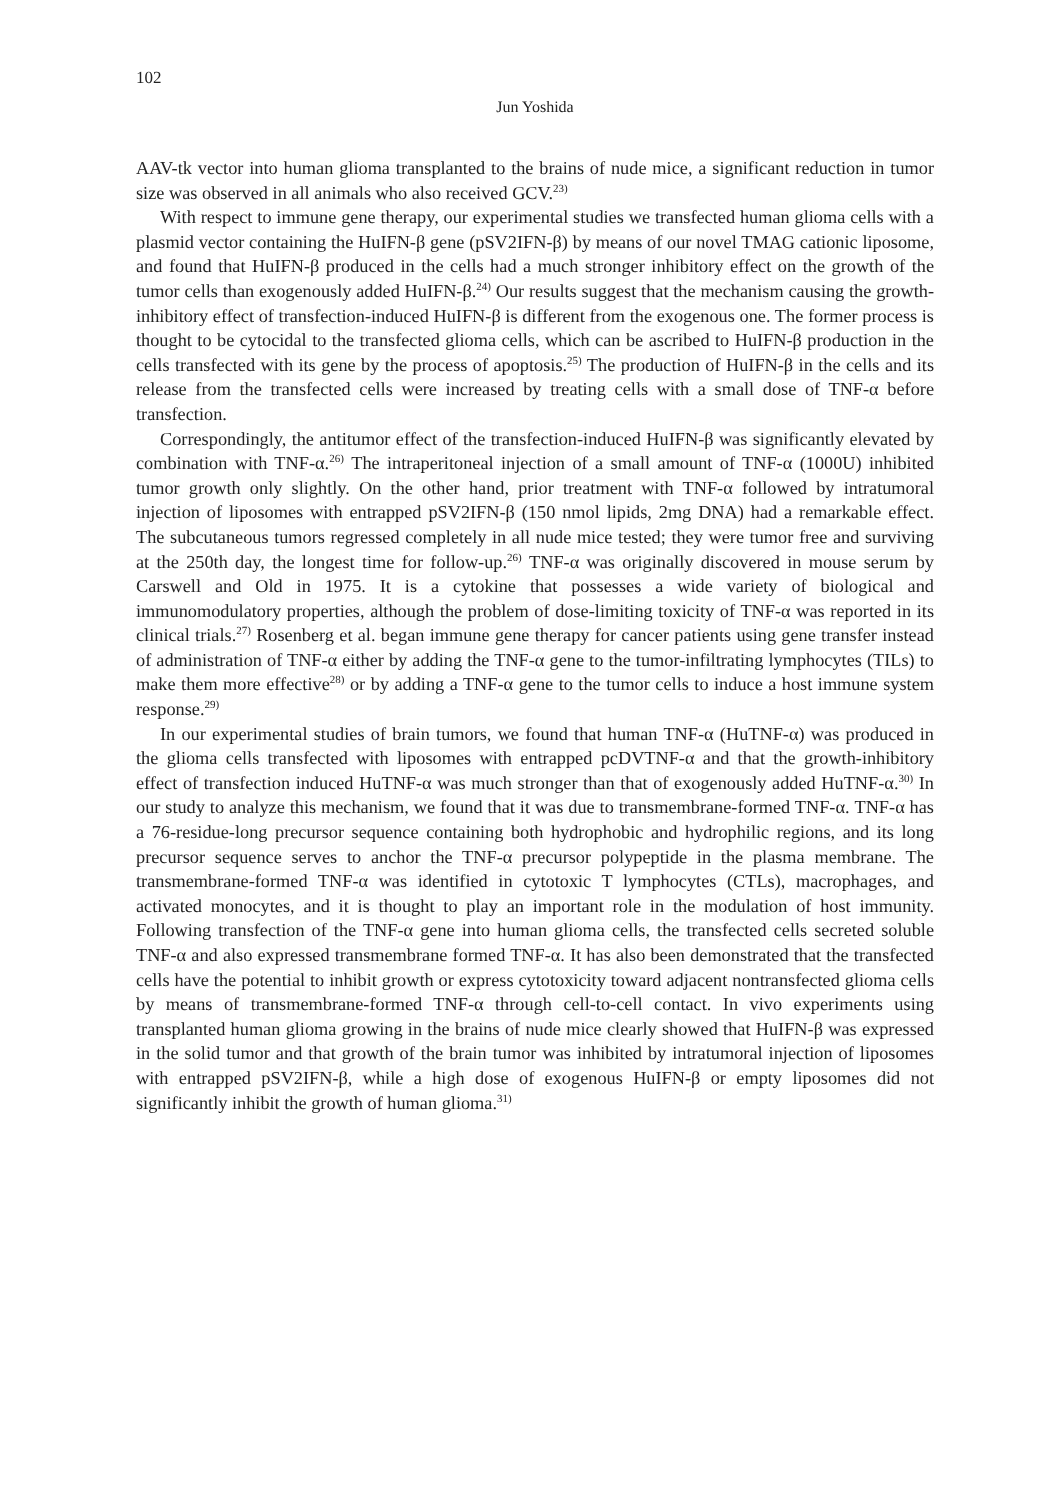102
Jun Yoshida
AAV-tk vector into human glioma transplanted to the brains of nude mice, a significant reduction in tumor size was observed in all animals who also received GCV.<sup>23)</sup>
With respect to immune gene therapy, our experimental studies we transfected human glioma cells with a plasmid vector containing the HuIFN-β gene (pSV2IFN-β) by means of our novel TMAG cationic liposome, and found that HuIFN-β produced in the cells had a much stronger inhibitory effect on the growth of the tumor cells than exogenously added HuIFN-β.<sup>24)</sup> Our results suggest that the mechanism causing the growth-inhibitory effect of transfection-induced HuIFN-β is different from the exogenous one. The former process is thought to be cytocidal to the transfected glioma cells, which can be ascribed to HuIFN-β production in the cells transfected with its gene by the process of apoptosis.<sup>25)</sup> The production of HuIFN-β in the cells and its release from the transfected cells were increased by treating cells with a small dose of TNF-α before transfection.
Correspondingly, the antitumor effect of the transfection-induced HuIFN-β was significantly elevated by combination with TNF-α.<sup>26)</sup> The intraperitoneal injection of a small amount of TNF-α (1000U) inhibited tumor growth only slightly. On the other hand, prior treatment with TNF-α followed by intratumoral injection of liposomes with entrapped pSV2IFN-β (150 nmol lipids, 2mg DNA) had a remarkable effect. The subcutaneous tumors regressed completely in all nude mice tested; they were tumor free and surviving at the 250th day, the longest time for follow-up.<sup>26)</sup> TNF-α was originally discovered in mouse serum by Carswell and Old in 1975. It is a cytokine that possesses a wide variety of biological and immunomodulatory properties, although the problem of dose-limiting toxicity of TNF-α was reported in its clinical trials.<sup>27)</sup> Rosenberg et al. began immune gene therapy for cancer patients using gene transfer instead of administration of TNF-α either by adding the TNF-α gene to the tumor-infiltrating lymphocytes (TILs) to make them more effective<sup>28)</sup> or by adding a TNF-α gene to the tumor cells to induce a host immune system response.<sup>29)</sup>
In our experimental studies of brain tumors, we found that human TNF-α (HuTNF-α) was produced in the glioma cells transfected with liposomes with entrapped pcDVTNF-α and that the growth-inhibitory effect of transfection induced HuTNF-α was much stronger than that of exogenously added HuTNF-α.<sup>30)</sup> In our study to analyze this mechanism, we found that it was due to transmembrane-formed TNF-α. TNF-α has a 76-residue-long precursor sequence containing both hydrophobic and hydrophilic regions, and its long precursor sequence serves to anchor the TNF-α precursor polypeptide in the plasma membrane. The transmembrane-formed TNF-α was identified in cytotoxic T lymphocytes (CTLs), macrophages, and activated monocytes, and it is thought to play an important role in the modulation of host immunity. Following transfection of the TNF-α gene into human glioma cells, the transfected cells secreted soluble TNF-α and also expressed transmembrane formed TNF-α. It has also been demonstrated that the transfected cells have the potential to inhibit growth or express cytotoxicity toward adjacent nontransfected glioma cells by means of transmembrane-formed TNF-α through cell-to-cell contact. In vivo experiments using transplanted human glioma growing in the brains of nude mice clearly showed that HuIFN-β was expressed in the solid tumor and that growth of the brain tumor was inhibited by intratumoral injection of liposomes with entrapped pSV2IFN-β, while a high dose of exogenous HuIFN-β or empty liposomes did not significantly inhibit the growth of human glioma.<sup>31)</sup>